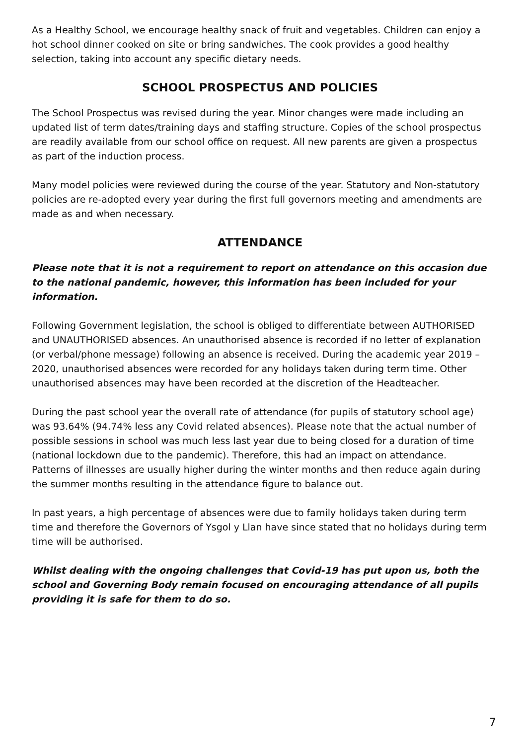As a Healthy School, we encourage healthy snack of fruit and vegetables. Children can enjoy a hot school dinner cooked on site or bring sandwiches. The cook provides a good healthy selection, taking into account any specific dietary needs.
SCHOOL PROSPECTUS AND POLICIES
The School Prospectus was revised during the year. Minor changes were made including an updated list of term dates/training days and staffing structure. Copies of the school prospectus are readily available from our school office on request. All new parents are given a prospectus as part of the induction process.
Many model policies were reviewed during the course of the year. Statutory and Non-statutory policies are re-adopted every year during the first full governors meeting and amendments are made as and when necessary.
ATTENDANCE
Please note that it is not a requirement to report on attendance on this occasion due to the national pandemic, however, this information has been included for your information.
Following Government legislation, the school is obliged to differentiate between AUTHORISED and UNAUTHORISED absences. An unauthorised absence is recorded if no letter of explanation (or verbal/phone message) following an absence is received. During the academic year 2019 – 2020, unauthorised absences were recorded for any holidays taken during term time. Other unauthorised absences may have been recorded at the discretion of the Headteacher.
During the past school year the overall rate of attendance (for pupils of statutory school age) was 93.64% (94.74% less any Covid related absences). Please note that the actual number of possible sessions in school was much less last year due to being closed for a duration of time (national lockdown due to the pandemic). Therefore, this had an impact on attendance. Patterns of illnesses are usually higher during the winter months and then reduce again during the summer months resulting in the attendance figure to balance out.
In past years, a high percentage of absences were due to family holidays taken during term time and therefore the Governors of Ysgol y Llan have since stated that no holidays during term time will be authorised.
Whilst dealing with the ongoing challenges that Covid-19 has put upon us, both the school and Governing Body remain focused on encouraging attendance of all pupils providing it is safe for them to do so.
7